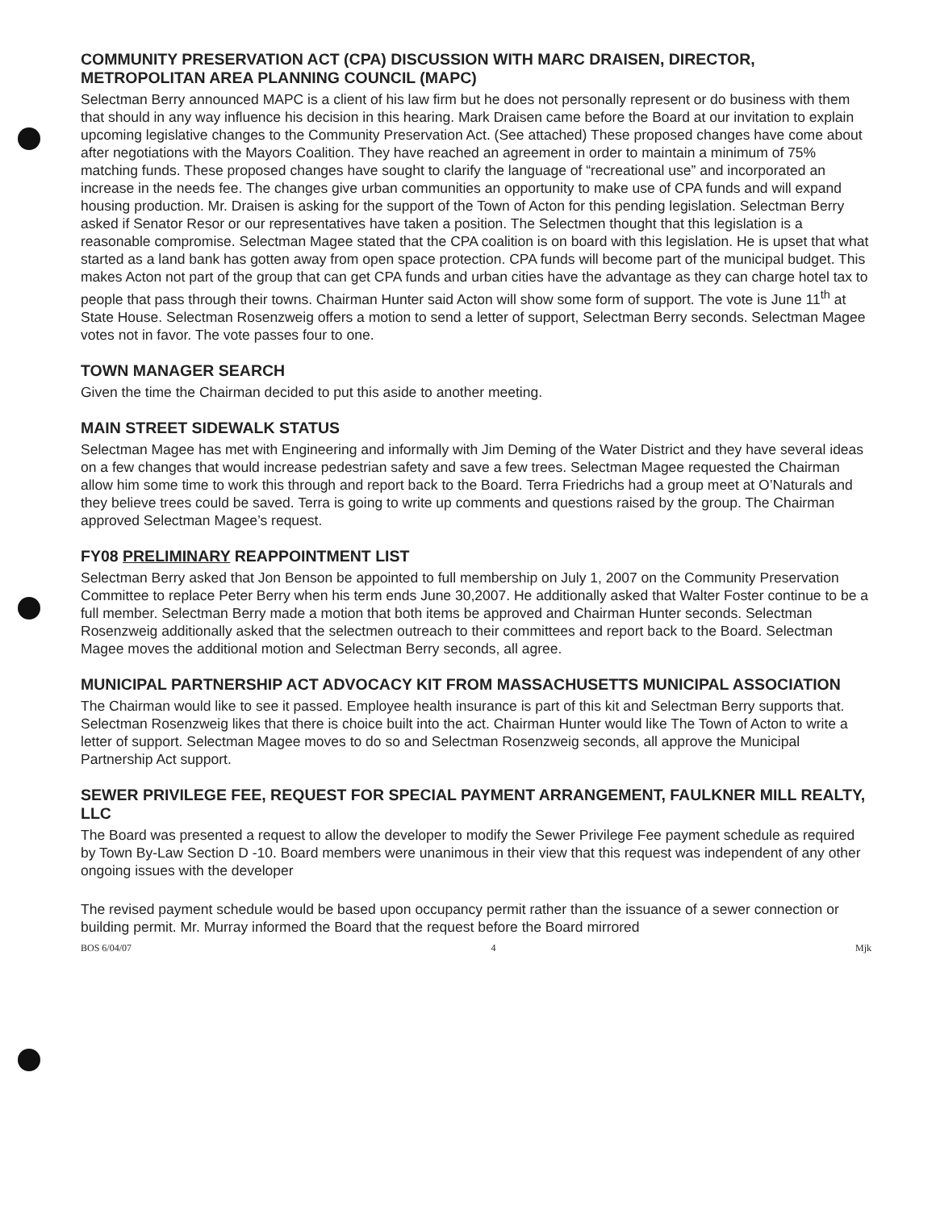COMMUNITY PRESERVATION ACT (CPA) DISCUSSION WITH MARC DRAISEN, DIRECTOR, METROPOLITAN AREA PLANNING COUNCIL (MAPC)
Selectman Berry announced MAPC is a client of his law firm but he does not personally represent or do business with them that should in any way influence his decision in this hearing. Mark Draisen came before the Board at our invitation to explain upcoming legislative changes to the Community Preservation Act. (See attached) These proposed changes have come about after negotiations with the Mayors Coalition. They have reached an agreement in order to maintain a minimum of 75% matching funds. These proposed changes have sought to clarify the language of “recreational use” and incorporated an increase in the needs fee. The changes give urban communities an opportunity to make use of CPA funds and will expand housing production. Mr. Draisen is asking for the support of the Town of Acton for this pending legislation. Selectman Berry asked if Senator Resor or our representatives have taken a position. The Selectmen thought that this legislation is a reasonable compromise. Selectman Magee stated that the CPA coalition is on board with this legislation. He is upset that what started as a land bank has gotten away from open space protection. CPA funds will become part of the municipal budget. This makes Acton not part of the group that can get CPA funds and urban cities have the advantage as they can charge hotel tax to people that pass through their towns. Chairman Hunter said Acton will show some form of support. The vote is June 11<sup>th</sup> at State House. Selectman Rosenzweig offers a motion to send a letter of support, Selectman Berry seconds. Selectman Magee votes not in favor. The vote passes four to one.
TOWN MANAGER SEARCH
Given the time the Chairman decided to put this aside to another meeting.
MAIN STREET SIDEWALK STATUS
Selectman Magee has met with Engineering and informally with Jim Deming of the Water District and they have several ideas on a few changes that would increase pedestrian safety and save a few trees. Selectman Magee requested the Chairman allow him some time to work this through and report back to the Board. Terra Friedrichs had a group meet at O’Naturals and they believe trees could be saved. Terra is going to write up comments and questions raised by the group. The Chairman approved Selectman Magee’s request.
FY08 PRELIMINARY REAPPOINTMENT LIST
Selectman Berry asked that Jon Benson be appointed to full membership on July 1, 2007 on the Community Preservation Committee to replace Peter Berry when his term ends June 30,2007. He additionally asked that Walter Foster continue to be a full member. Selectman Berry made a motion that both items be approved and Chairman Hunter seconds. Selectman Rosenzweig additionally asked that the selectmen outreach to their committees and report back to the Board. Selectman Magee moves the additional motion and Selectman Berry seconds, all agree.
MUNICIPAL PARTNERSHIP ACT ADVOCACY KIT FROM MASSACHUSETTS MUNICIPAL ASSOCIATION
The Chairman would like to see it passed. Employee health insurance is part of this kit and Selectman Berry supports that. Selectman Rosenzweig likes that there is choice built into the act. Chairman Hunter would like The Town of Acton to write a letter of support. Selectman Magee moves to do so and Selectman Rosenzweig seconds, all approve the Municipal Partnership Act support.
SEWER PRIVILEGE FEE, REQUEST FOR SPECIAL PAYMENT ARRANGEMENT, FAULKNER MILL REALTY, LLC
The Board was presented a request to allow the developer to modify the Sewer Privilege Fee payment schedule as required by Town By-Law Section D -10. Board members were unanimous in their view that this request was independent of any other ongoing issues with the developer
The revised payment schedule would be based upon occupancy permit rather than the issuance of a sewer connection or building permit. Mr. Murray informed the Board that the request before the Board mirrored
BOS 6/04/07 4 Mjk